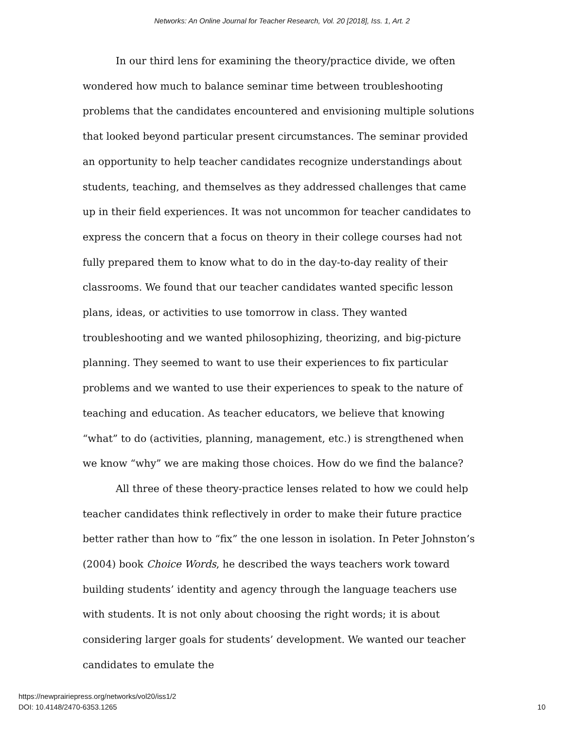Networks: An Online Journal for Teacher Research, Vol. 20 [2018], Iss. 1, Art. 2
In our third lens for examining the theory/practice divide, we often wondered how much to balance seminar time between troubleshooting problems that the candidates encountered and envisioning multiple solutions that looked beyond particular present circumstances. The seminar provided an opportunity to help teacher candidates recognize understandings about students, teaching, and themselves as they addressed challenges that came up in their field experiences. It was not uncommon for teacher candidates to express the concern that a focus on theory in their college courses had not fully prepared them to know what to do in the day-to-day reality of their classrooms. We found that our teacher candidates wanted specific lesson plans, ideas, or activities to use tomorrow in class. They wanted troubleshooting and we wanted philosophizing, theorizing, and big-picture planning. They seemed to want to use their experiences to fix particular problems and we wanted to use their experiences to speak to the nature of teaching and education. As teacher educators, we believe that knowing “what” to do (activities, planning, management, etc.) is strengthened when we know “why” we are making those choices. How do we find the balance?
All three of these theory-practice lenses related to how we could help teacher candidates think reflectively in order to make their future practice better rather than how to “fix” the one lesson in isolation. In Peter Johnston’s (2004) book Choice Words, he described the ways teachers work toward building students’ identity and agency through the language teachers use with students. It is not only about choosing the right words; it is about considering larger goals for students’ development. We wanted our teacher candidates to emulate the
https://newprairiepress.org/networks/vol20/iss1/2
DOI: 10.4148/2470-6353.1265
10